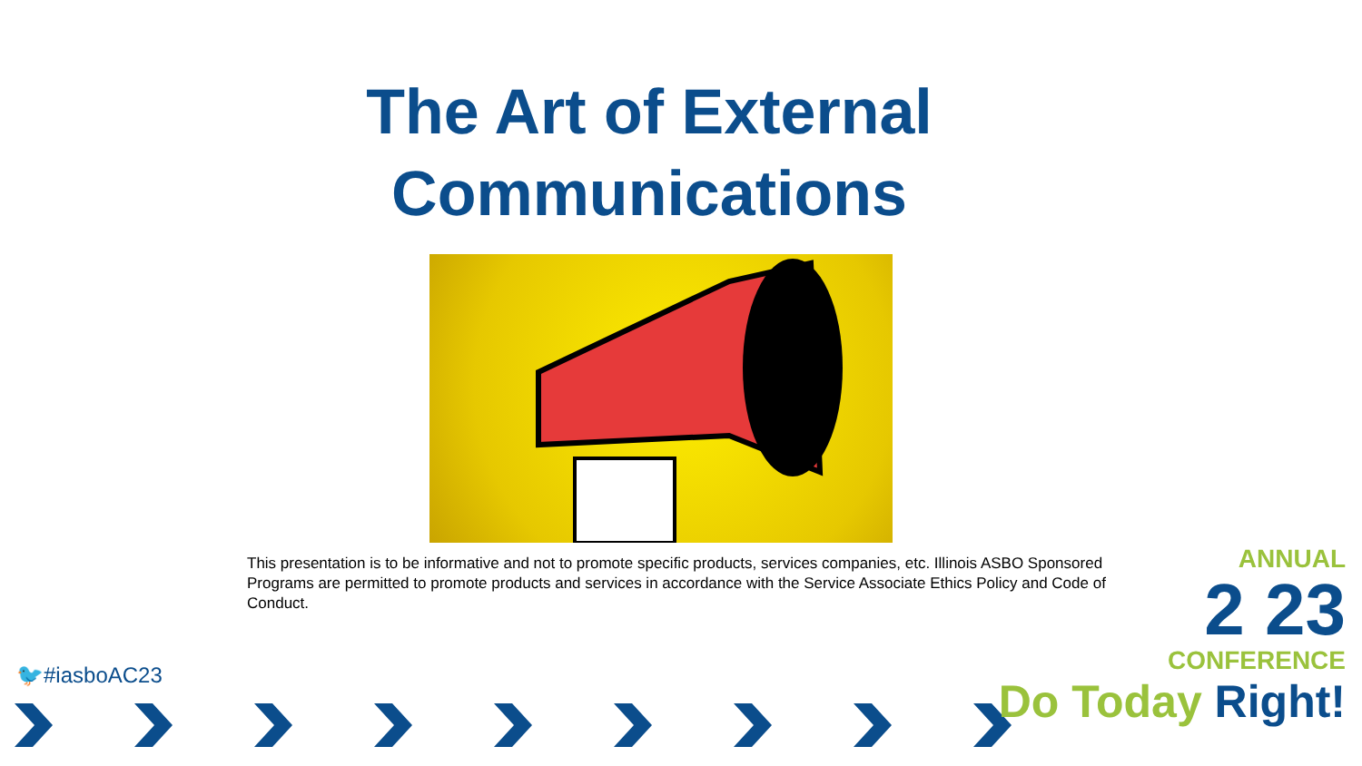The Art of External
Communications
This presentation is to be informative and not to promote specific products, services companies, etc. Illinois ASBO Sponsored Programs are permitted to promote products and services in accordance with the Service Associate Ethics Policy and Code of Conduct.
🐦#iasboAC23
ANNUAL
2 23
CONFERENCE
Do Today Right!